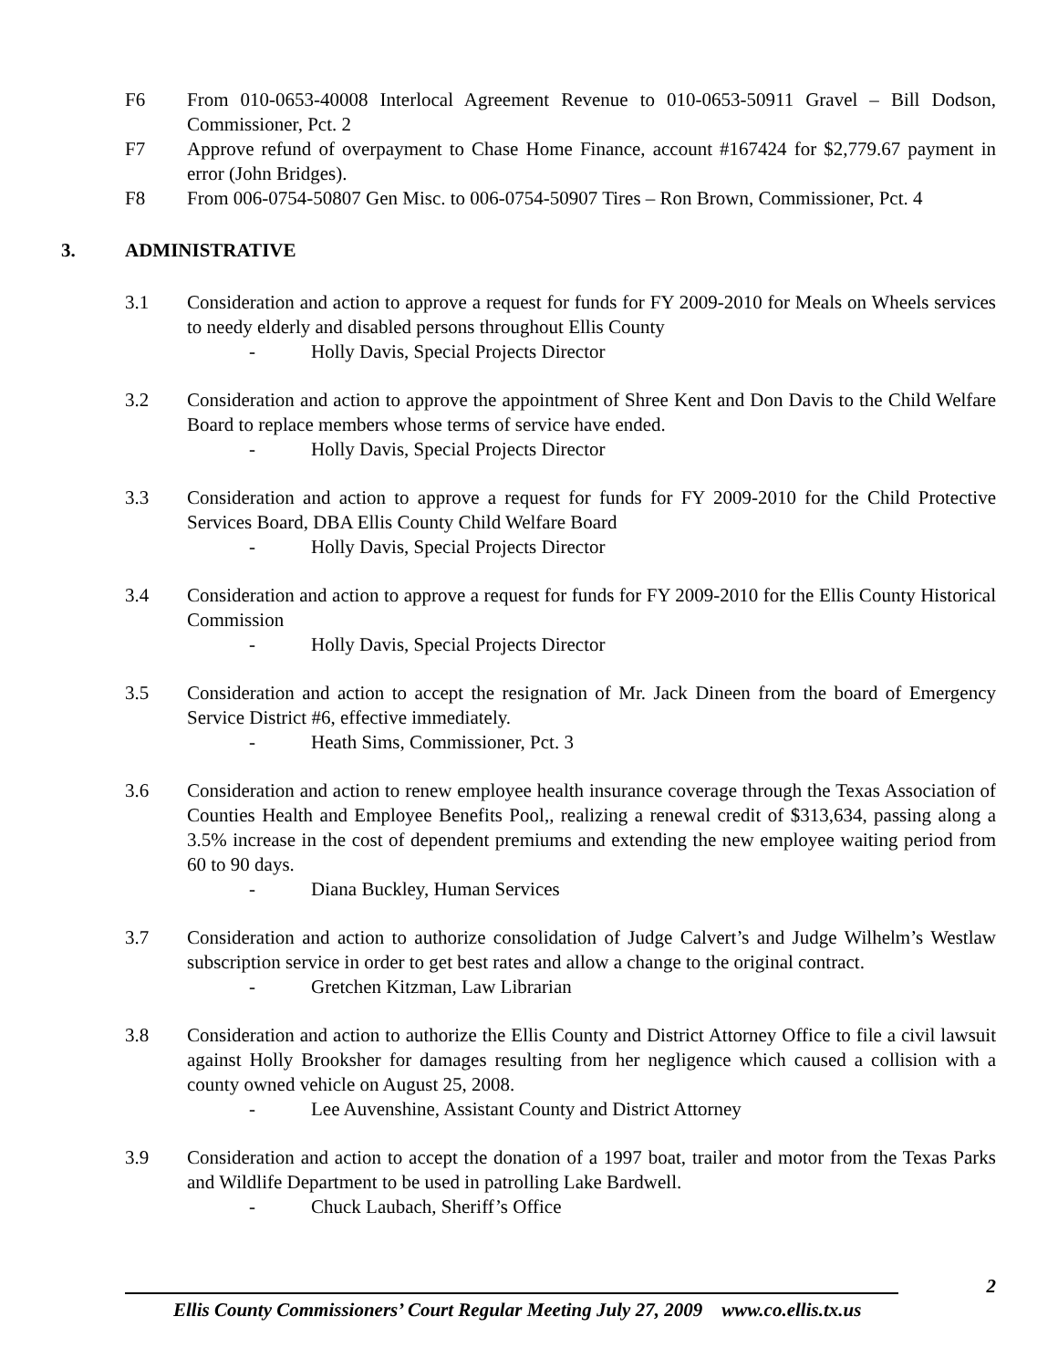F6 From 010-0653-40008 Interlocal Agreement Revenue to 010-0653-50911 Gravel – Bill Dodson, Commissioner, Pct. 2
F7 Approve refund of overpayment to Chase Home Finance, account #167424 for $2,779.67 payment in error (John Bridges).
F8 From 006-0754-50807 Gen Misc. to 006-0754-50907 Tires – Ron Brown, Commissioner, Pct. 4
3. ADMINISTRATIVE
3.1 Consideration and action to approve a request for funds for FY 2009-2010 for Meals on Wheels services to needy elderly and disabled persons throughout Ellis County
- Holly Davis, Special Projects Director
3.2 Consideration and action to approve the appointment of Shree Kent and Don Davis to the Child Welfare Board to replace members whose terms of service have ended.
- Holly Davis, Special Projects Director
3.3 Consideration and action to approve a request for funds for FY 2009-2010 for the Child Protective Services Board, DBA Ellis County Child Welfare Board
- Holly Davis, Special Projects Director
3.4 Consideration and action to approve a request for funds for FY 2009-2010 for the Ellis County Historical Commission
- Holly Davis, Special Projects Director
3.5 Consideration and action to accept the resignation of Mr. Jack Dineen from the board of Emergency Service District #6, effective immediately.
- Heath Sims, Commissioner, Pct. 3
3.6 Consideration and action to renew employee health insurance coverage through the Texas Association of Counties Health and Employee Benefits Pool,, realizing a renewal credit of $313,634, passing along a 3.5% increase in the cost of dependent premiums and extending the new employee waiting period from 60 to 90 days.
- Diana Buckley, Human Services
3.7 Consideration and action to authorize consolidation of Judge Calvert’s and Judge Wilhelm’s Westlaw subscription service in order to get best rates and allow a change to the original contract.
- Gretchen Kitzman, Law Librarian
3.8 Consideration and action to authorize the Ellis County and District Attorney Office to file a civil lawsuit against Holly Brooksher for damages resulting from her negligence which caused a collision with a county owned vehicle on August 25, 2008.
- Lee Auvenshine, Assistant County and District Attorney
3.9 Consideration and action to accept the donation of a 1997 boat, trailer and motor from the Texas Parks and Wildlife Department to be used in patrolling Lake Bardwell.
- Chuck Laubach, Sheriff’s Office
2
Ellis County Commissioners’ Court Regular Meeting July 27, 2009 www.co.ellis.tx.us